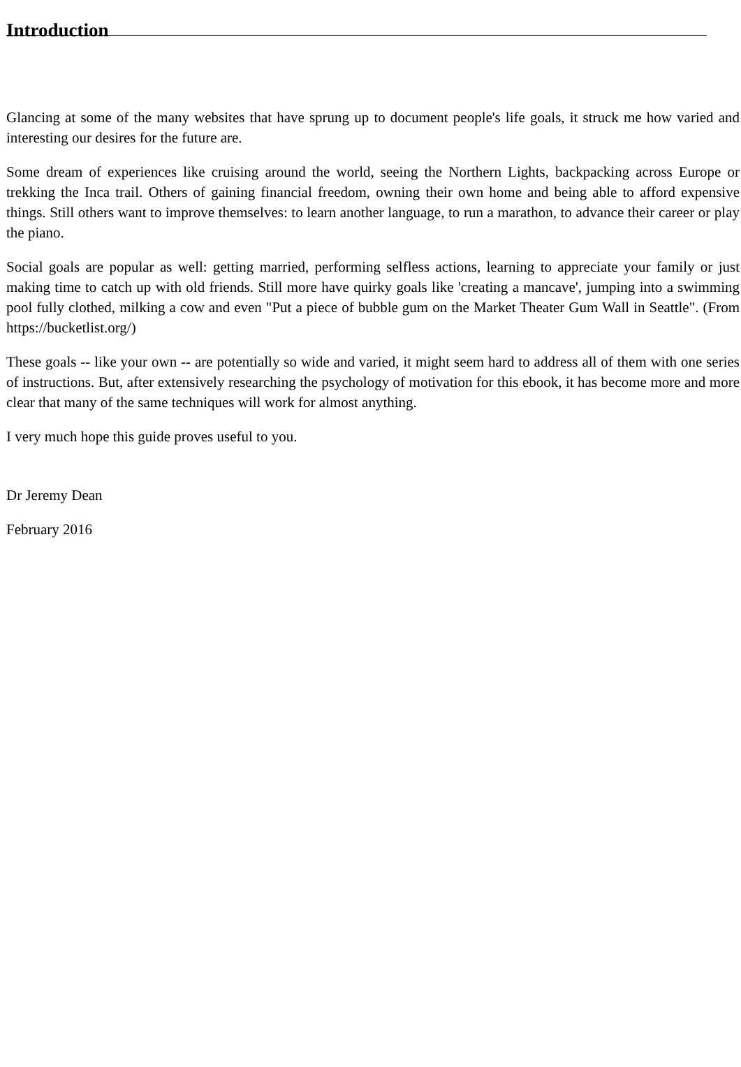Introduction
Glancing at some of the many websites that have sprung up to document people's life goals, it struck me how varied and interesting our desires for the future are.
Some dream of experiences like cruising around the world, seeing the Northern Lights, backpacking across Europe or trekking the Inca trail. Others of gaining financial freedom, owning their own home and being able to afford expensive things. Still others want to improve themselves: to learn another language, to run a marathon, to advance their career or play the piano.
Social goals are popular as well: getting married, performing selfless actions, learning to appreciate your family or just making time to catch up with old friends. Still more have quirky goals like 'creating a mancave', jumping into a swimming pool fully clothed, milking a cow and even "Put a piece of bubble gum on the Market Theater Gum Wall in Seattle". (From https://bucketlist.org/)
These goals -- like your own -- are potentially so wide and varied, it might seem hard to address all of them with one series of instructions. But, after extensively researching the psychology of motivation for this ebook, it has become more and more clear that many of the same techniques will work for almost anything.
I very much hope this guide proves useful to you.
Dr Jeremy Dean
February 2016